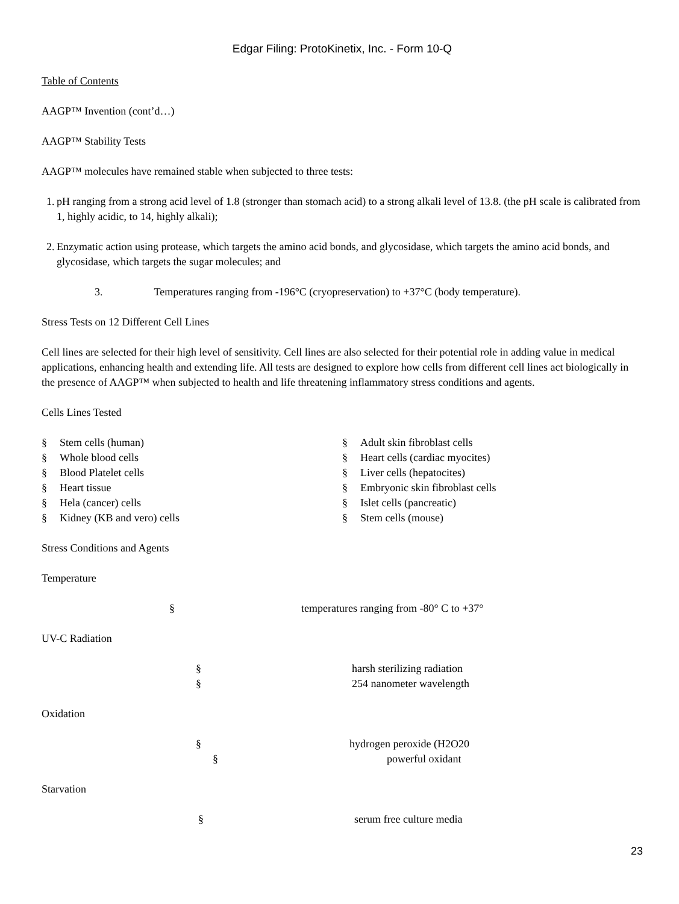Edgar Filing: ProtoKinetix, Inc. - Form 10-Q
Table of Contents
AAGP™ Invention (cont’d…)
AAGP™ Stability Tests
AAGP™ molecules have remained stable when subjected to three tests:
1. pH ranging from a strong acid level of 1.8 (stronger than stomach acid) to a strong alkali level of 13.8. (the pH scale is calibrated from 1, highly acidic, to 14, highly alkali);
2. Enzymatic action using protease, which targets the amino acid bonds, and glycosidase, which targets the amino acid bonds, and glycosidase, which targets the sugar molecules; and
3. Temperatures ranging from -196°C (cryopreservation) to +37°C (body temperature).
Stress Tests on 12 Different Cell Lines
Cell lines are selected for their high level of sensitivity. Cell lines are also selected for their potential role in adding value in medical applications, enhancing health and extending life. All tests are designed to explore how cells from different cell lines act biologically in the presence of AAGP™ when subjected to health and life threatening inflammatory stress conditions and agents.
Cells Lines Tested
§ Stem cells (human)
§ Whole blood cells
§ Blood Platelet cells
§ Heart tissue
§ Hela (cancer) cells
§ Kidney (KB and vero) cells
§ Adult skin fibroblast cells
§ Heart cells (cardiac myocites)
§ Liver cells (hepatocites)
§ Embryonic skin fibroblast cells
§ Islet cells (pancreatic)
§ Stem cells (mouse)
Stress Conditions and Agents
Temperature
§ temperatures ranging from -80° C to +37°
UV-C Radiation
§ harsh sterilizing radiation
§ 254 nanometer wavelength
Oxidation
§ hydrogen peroxide (H2O20
§ powerful oxidant
Starvation
§ serum free culture media
23